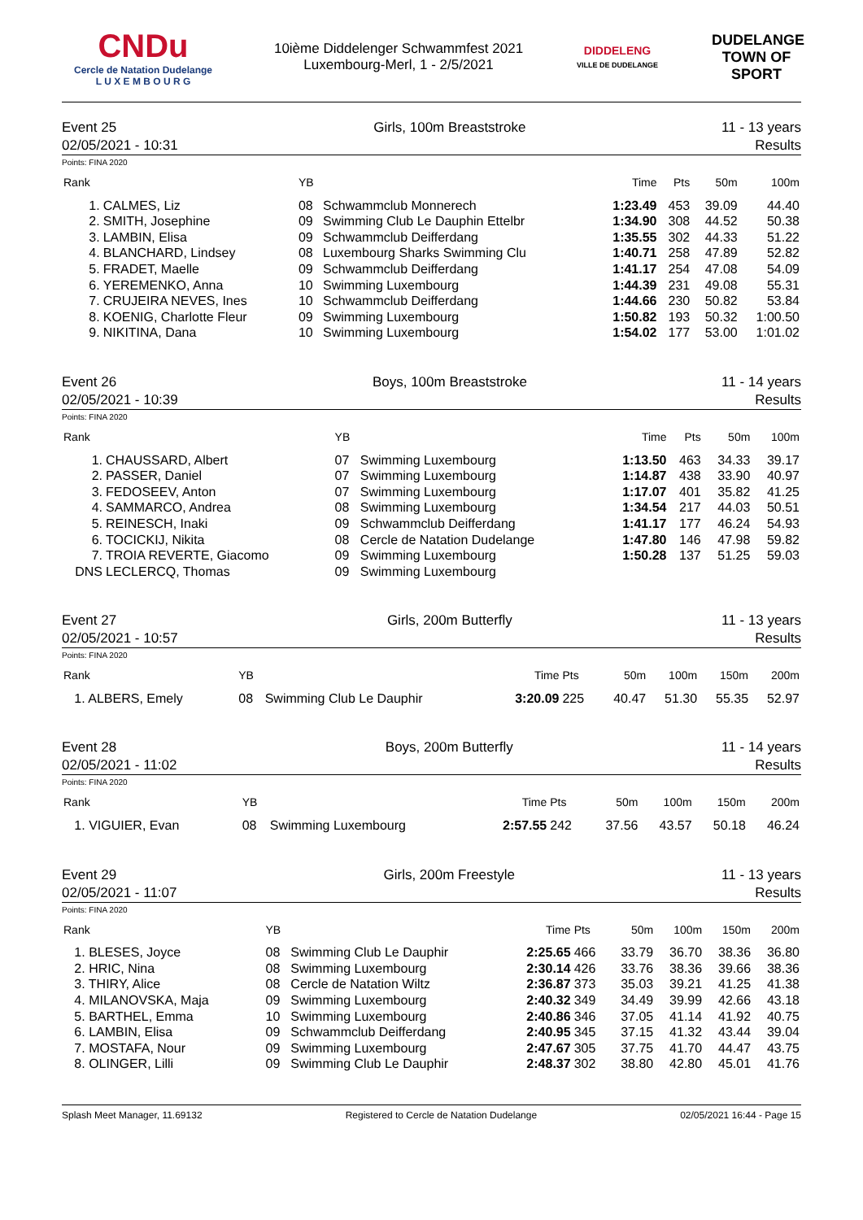CNDu
Cercle de Natation Dudelange
L U X E M B O U R G
10ième Diddelenger Schwammfest 2021
Luxembourg-Merl, 1 - 2/5/2021
DIDDELENG
VILLE DE DUDELANGE
DUDELANGE
TOWN OF SPORT
Event 25
02/05/2021 - 10:31
Girls, 100m Breaststroke 11 - 13 years
Results
Points: FINA 2020
| Rank | | YB | | Time | Pts | 50m | 100m |
| --- | --- | --- | --- | --- | --- | --- | --- |
| 1. | CALMES, Liz | 08 | Schwammclub Monnerech | 1:23.49 | 453 | 39.09 | 44.40 |
| 2. | SMITH, Josephine | 09 | Swimming Club Le Dauphin Ettelbr | 1:34.90 | 308 | 44.52 | 50.38 |
| 3. | LAMBIN, Elisa | 09 | Schwammclub Deifferdang | 1:35.55 | 302 | 44.33 | 51.22 |
| 4. | BLANCHARD, Lindsey | 08 | Luxembourg Sharks Swimming Clu | 1:40.71 | 258 | 47.89 | 52.82 |
| 5. | FRADET, Maelle | 09 | Schwammclub Deifferdang | 1:41.17 | 254 | 47.08 | 54.09 |
| 6. | YEREMENKO, Anna | 10 | Swimming Luxembourg | 1:44.39 | 231 | 49.08 | 55.31 |
| 7. | CRUJEIRA NEVES, Ines | 10 | Schwammclub Deifferdang | 1:44.66 | 230 | 50.82 | 53.84 |
| 8. | KOENIG, Charlotte Fleur | 09 | Swimming Luxembourg | 1:50.82 | 193 | 50.32 | 1:00.50 |
| 9. | NIKITINA, Dana | 10 | Swimming Luxembourg | 1:54.02 | 177 | 53.00 | 1:01.02 |
Event 26
02/05/2021 - 10:39
Boys, 100m Breaststroke 11 - 14 years
Results
Points: FINA 2020
| Rank | | YB | | Time | Pts | 50m | 100m |
| --- | --- | --- | --- | --- | --- | --- | --- |
| 1. | CHAUSSARD, Albert | 07 | Swimming Luxembourg | 1:13.50 | 463 | 34.33 | 39.17 |
| 2. | PASSER, Daniel | 07 | Swimming Luxembourg | 1:14.87 | 438 | 33.90 | 40.97 |
| 3. | FEDOSEEV, Anton | 07 | Swimming Luxembourg | 1:17.07 | 401 | 35.82 | 41.25 |
| 4. | SAMMARCO, Andrea | 08 | Swimming Luxembourg | 1:34.54 | 217 | 44.03 | 50.51 |
| 5. | REINESCH, Inaki | 09 | Schwammclub Deifferdang | 1:41.17 | 177 | 46.24 | 54.93 |
| 6. | TOCICKIJ, Nikita | 08 | Cercle de Natation Dudelange | 1:47.80 | 146 | 47.98 | 59.82 |
| 7. | TROIA REVERTE, Giacomo | 09 | Swimming Luxembourg | 1:50.28 | 137 | 51.25 | 59.03 |
| DNS | LECLERCQ, Thomas | 09 | Swimming Luxembourg | | | | |
Event 27
02/05/2021 - 10:57
Girls, 200m Butterfly 11 - 13 years
Results
Points: FINA 2020
| Rank | YB | | Time | Pts | 50m | 100m | 150m | 200m |
| --- | --- | --- | --- | --- | --- | --- | --- | --- |
| 1. ALBERS, Emely | 08 | Swimming Club Le Dauphir | 3:20.09 | 225 | 40.47 | 51.30 | 55.35 | 52.97 |
Event 28
02/05/2021 - 11:02
Boys, 200m Butterfly 11 - 14 years
Results
Points: FINA 2020
| Rank | YB | | Time | Pts | 50m | 100m | 150m | 200m |
| --- | --- | --- | --- | --- | --- | --- | --- | --- |
| 1. VIGUIER, Evan | 08 | Swimming Luxembourg | 2:57.55 | 242 | 37.56 | 43.57 | 50.18 | 46.24 |
Event 29
02/05/2021 - 11:07
Girls, 200m Freestyle 11 - 13 years
Results
Points: FINA 2020
| Rank | YB | | Time | Pts | 50m | 100m | 150m | 200m |
| --- | --- | --- | --- | --- | --- | --- | --- | --- |
| 1. BLESES, Joyce | 08 | Swimming Club Le Dauphir | 2:25.65 | 466 | 33.79 | 36.70 | 38.36 | 36.80 |
| 2. HRIC, Nina | 08 | Swimming Luxembourg | 2:30.14 | 426 | 33.76 | 38.36 | 39.66 | 38.36 |
| 3. THIRY, Alice | 08 | Cercle de Natation Wiltz | 2:36.87 | 373 | 35.03 | 39.21 | 41.25 | 41.38 |
| 4. MILANOVSKA, Maja | 09 | Swimming Luxembourg | 2:40.32 | 349 | 34.49 | 39.99 | 42.66 | 43.18 |
| 5. BARTHEL, Emma | 10 | Swimming Luxembourg | 2:40.86 | 346 | 37.05 | 41.14 | 41.92 | 40.75 |
| 6. LAMBIN, Elisa | 09 | Schwammclub Deifferdang | 2:40.95 | 345 | 37.15 | 41.32 | 43.44 | 39.04 |
| 7. MOSTAFA, Nour | 09 | Swimming Luxembourg | 2:47.67 | 305 | 37.75 | 41.70 | 44.47 | 43.75 |
| 8. OLINGER, Lilli | 09 | Swimming Club Le Dauphir | 2:48.37 | 302 | 38.80 | 42.80 | 45.01 | 41.76 |
Splash Meet Manager, 11.69132 Registered to Cercle de Natation Dudelange 02/05/2021 16:44 - Page 15